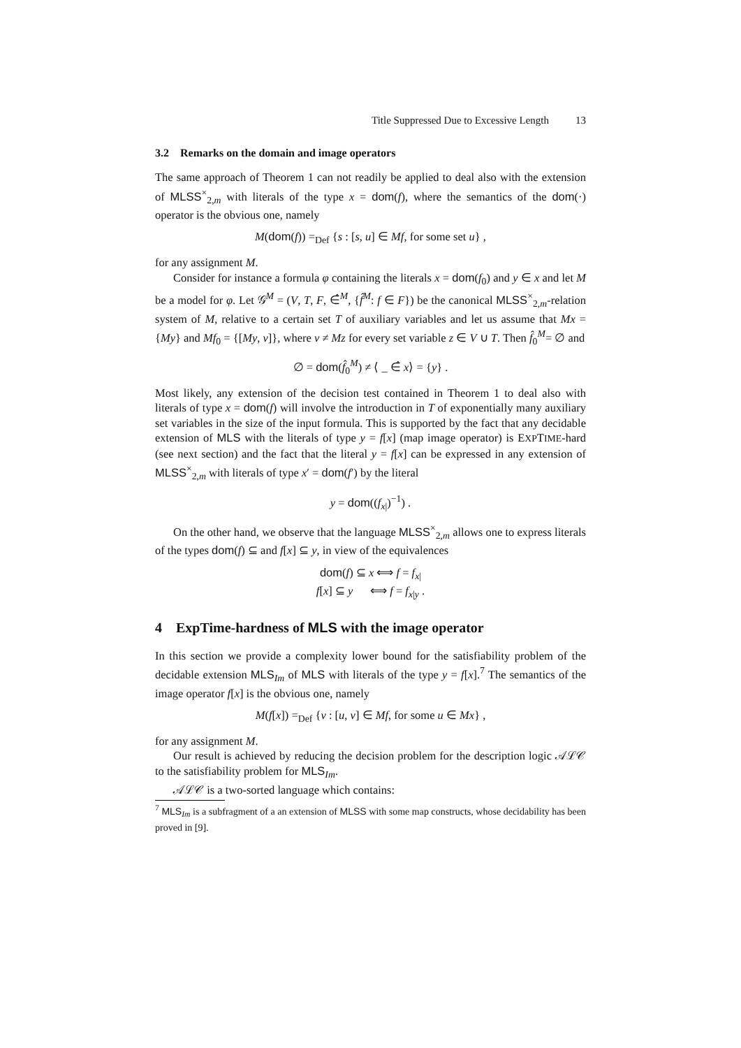Title Suppressed Due to Excessive Length 13
3.2 Remarks on the domain and image operators
The same approach of Theorem 1 can not readily be applied to deal also with the extension of MLSS<sup>×</sup><sub>2,m</sub> with literals of the type x = dom(f), where the semantics of the dom(·) operator is the obvious one, namely
M(dom(f)) =<sub>Def</sub> {s : [s, u] ∈ Mf, for some set u} ,
for any assignment M.
Consider for instance a formula φ containing the literals x = dom(f<sub>0</sub>) and y ∈ x and let M be a model for φ. Let 𝒢<sup>M</sup> = (V, T, F, ∈̂<sup>M</sup>, {f̂<sup>M</sup>: f ∈ F}) be the canonical MLSS<sup>×</sup><sub>2,m</sub>-relation system of M, relative to a certain set T of auxiliary variables and let us assume that Mx = {My} and Mf<sub>0</sub> = {[My, v]}, where v ≠ Mz for every set variable z ∈ V ∪ T. Then f̂<sub>0</sub><sup>M</sup>= ∅ and
∅ = dom(f̂<sub>0</sub><sup>M</sup>) ≠ ⟨ _ ∈̂ x⟩ = {y} .
Most likely, any extension of the decision test contained in Theorem 1 to deal also with literals of type x = dom(f) will involve the introduction in T of exponentially many auxiliary set variables in the size of the input formula. This is supported by the fact that any decidable extension of MLS with the literals of type y = f[x] (map image operator) is EXPTIME-hard (see next section) and the fact that the literal y = f[x] can be expressed in any extension of MLSS<sup>×</sup><sub>2,m</sub> with literals of type x′ = dom(f′) by the literal
y = dom((f<sub>x|</sub>)<sup>−1</sup>) .
On the other hand, we observe that the language MLSS<sup>×</sup><sub>2,m</sub> allows one to express literals of the types dom(f) ⊆ and f[x] ⊆ y, in view of the equivalences
dom(f) ⊆ x ⟺ f = f<sub>x|</sub>
f[x] ⊆ y ⟺ f = f<sub>x|y</sub> .
4 ExpTime-hardness of MLS with the image operator
In this section we provide a complexity lower bound for the satisfiability problem of the decidable extension MLS<sub>Im</sub> of MLS with literals of the type y = f[x].<sup>7</sup> The semantics of the image operator f[x] is the obvious one, namely
M(f[x]) =<sub>Def</sub> {v : [u, v] ∈ Mf, for some u ∈ Mx} ,
for any assignment M.
Our result is achieved by reducing the decision problem for the description logic 𝒜ℒ𝒞 to the satisfiability problem for MLS<sub>Im</sub>.
𝒜ℒ𝒞 is a two-sorted language which contains:
<sup>7</sup> MLS<sub>Im</sub> is a subfragment of a an extension of MLSS with some map constructs, whose decidability has been proved in [9].